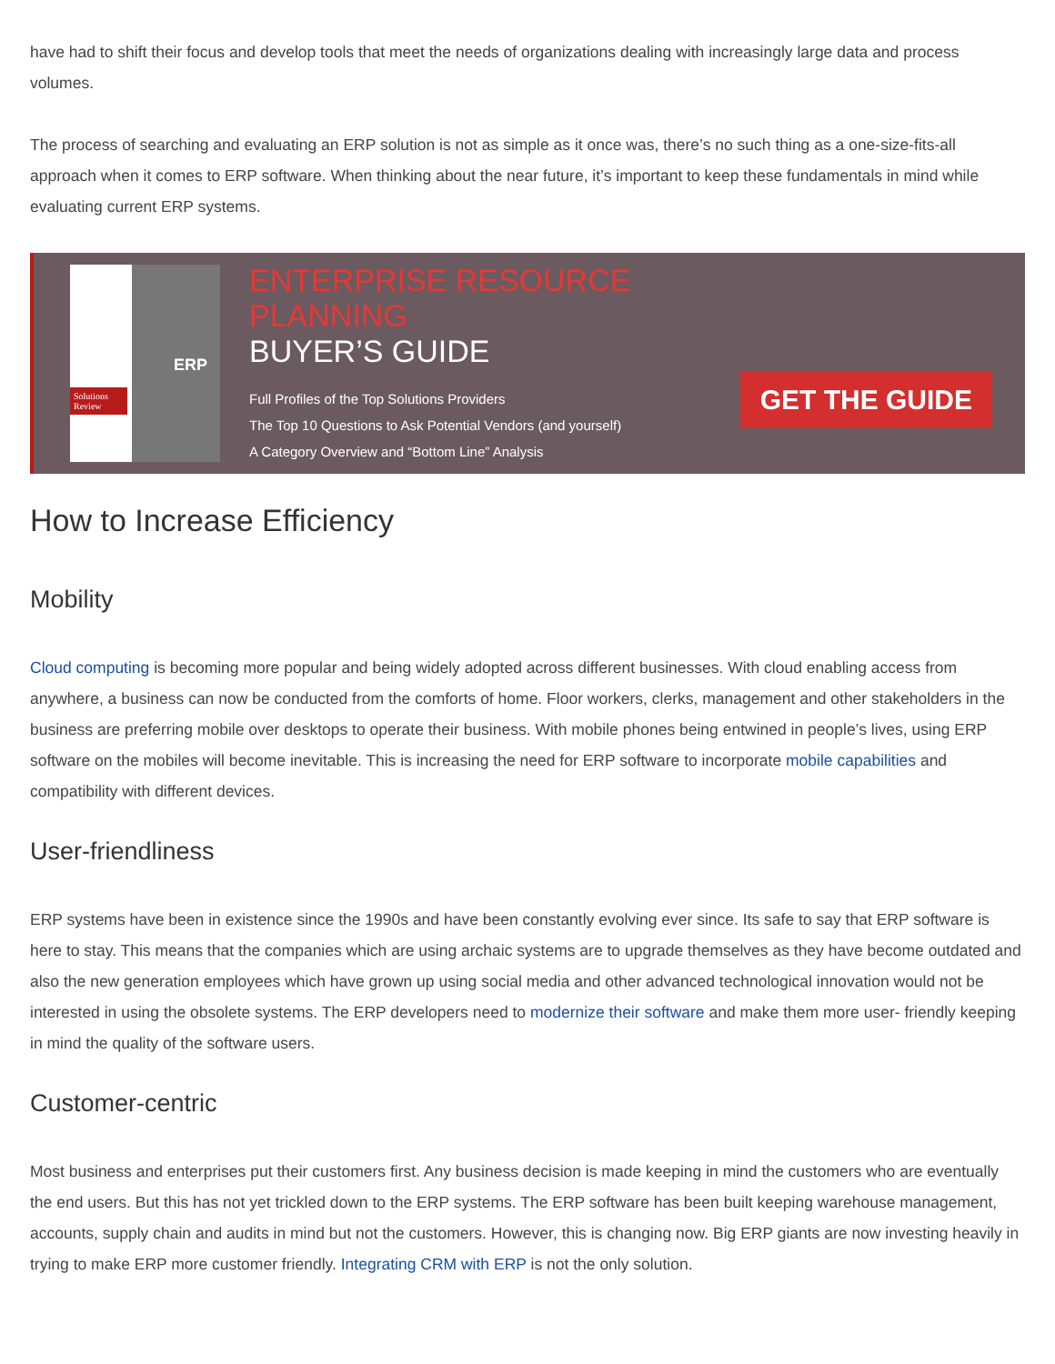have had to shift their focus and develop tools that meet the needs of organizations dealing with increasingly large data and process volumes.
The process of searching and evaluating an ERP solution is not as simple as it once was, there’s no such thing as a one-size-fits-all approach when it comes to ERP software. When thinking about the near future, it’s important to keep these fundamentals in mind while evaluating current ERP systems.
ERP
Solutions Review
ENTERPRISE RESOURCE PLANNING
BUYER’S GUIDE
Full Profiles of the Top Solutions Providers
The Top 10 Questions to Ask Potential Vendors (and yourself)
A Category Overview and “Bottom Line” Analysis
GET THE GUIDE
How to Increase Efficiency
Mobility
Cloud computing is becoming more popular and being widely adopted across different businesses. With cloud enabling access from anywhere, a business can now be conducted from the comforts of home. Floor workers, clerks, management and other stakeholders in the business are preferring mobile over desktops to operate their business. With mobile phones being entwined in people’s lives, using ERP software on the mobiles will become inevitable. This is increasing the need for ERP software to incorporate mobile capabilities and compatibility with different devices.
User-friendliness
ERP systems have been in existence since the 1990s and have been constantly evolving ever since. Its safe to say that ERP software is here to stay. This means that the companies which are using archaic systems are to upgrade themselves as they have become outdated and also the new generation employees which have grown up using social media and other advanced technological innovation would not be interested in using the obsolete systems. The ERP developers need to modernize their software and make them more user- friendly keeping in mind the quality of the software users.
Customer-centric
Most business and enterprises put their customers first. Any business decision is made keeping in mind the customers who are eventually the end users. But this has not yet trickled down to the ERP systems. The ERP software has been built keeping warehouse management, accounts, supply chain and audits in mind but not the customers. However, this is changing now. Big ERP giants are now investing heavily in trying to make ERP more customer friendly. Integrating CRM with ERP is not the only solution.